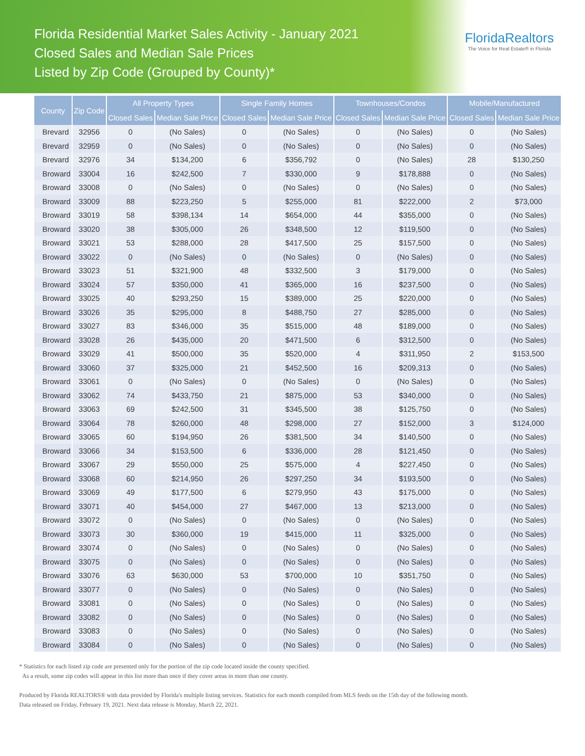Florida Residential Market Sales Activity - January 2021
Closed Sales and Median Sale Prices
Listed by Zip Code (Grouped by County)*
FloridaRealtors
The Voice for Real Estate® in Florida
| County | Zip Code | All Property Types | | Single Family Homes | | Townhouses/Condos | | Mobile/Manufactured | |
| --- | --- | --- | --- | --- | --- | --- | --- | --- | --- |
| | | Closed Sales | Median Sale Price | Closed Sales | Median Sale Price | Closed Sales | Median Sale Price | Closed Sales | Median Sale Price |
| Brevard | 32956 | 0 | (No Sales) | 0 | (No Sales) | 0 | (No Sales) | 0 | (No Sales) |
| Brevard | 32959 | 0 | (No Sales) | 0 | (No Sales) | 0 | (No Sales) | 0 | (No Sales) |
| Brevard | 32976 | 34 | $134,200 | 6 | $356,792 | 0 | (No Sales) | 28 | $130,250 |
| Broward | 33004 | 16 | $242,500 | 7 | $330,000 | 9 | $178,888 | 0 | (No Sales) |
| Broward | 33008 | 0 | (No Sales) | 0 | (No Sales) | 0 | (No Sales) | 0 | (No Sales) |
| Broward | 33009 | 88 | $223,250 | 5 | $255,000 | 81 | $222,000 | 2 | $73,000 |
| Broward | 33019 | 58 | $398,134 | 14 | $654,000 | 44 | $355,000 | 0 | (No Sales) |
| Broward | 33020 | 38 | $305,000 | 26 | $348,500 | 12 | $119,500 | 0 | (No Sales) |
| Broward | 33021 | 53 | $288,000 | 28 | $417,500 | 25 | $157,500 | 0 | (No Sales) |
| Broward | 33022 | 0 | (No Sales) | 0 | (No Sales) | 0 | (No Sales) | 0 | (No Sales) |
| Broward | 33023 | 51 | $321,900 | 48 | $332,500 | 3 | $179,000 | 0 | (No Sales) |
| Broward | 33024 | 57 | $350,000 | 41 | $365,000 | 16 | $237,500 | 0 | (No Sales) |
| Broward | 33025 | 40 | $293,250 | 15 | $389,000 | 25 | $220,000 | 0 | (No Sales) |
| Broward | 33026 | 35 | $295,000 | 8 | $488,750 | 27 | $285,000 | 0 | (No Sales) |
| Broward | 33027 | 83 | $346,000 | 35 | $515,000 | 48 | $189,000 | 0 | (No Sales) |
| Broward | 33028 | 26 | $435,000 | 20 | $471,500 | 6 | $312,500 | 0 | (No Sales) |
| Broward | 33029 | 41 | $500,000 | 35 | $520,000 | 4 | $311,950 | 2 | $153,500 |
| Broward | 33060 | 37 | $325,000 | 21 | $452,500 | 16 | $209,313 | 0 | (No Sales) |
| Broward | 33061 | 0 | (No Sales) | 0 | (No Sales) | 0 | (No Sales) | 0 | (No Sales) |
| Broward | 33062 | 74 | $433,750 | 21 | $875,000 | 53 | $340,000 | 0 | (No Sales) |
| Broward | 33063 | 69 | $242,500 | 31 | $345,500 | 38 | $125,750 | 0 | (No Sales) |
| Broward | 33064 | 78 | $260,000 | 48 | $298,000 | 27 | $152,000 | 3 | $124,000 |
| Broward | 33065 | 60 | $194,950 | 26 | $381,500 | 34 | $140,500 | 0 | (No Sales) |
| Broward | 33066 | 34 | $153,500 | 6 | $336,000 | 28 | $121,450 | 0 | (No Sales) |
| Broward | 33067 | 29 | $550,000 | 25 | $575,000 | 4 | $227,450 | 0 | (No Sales) |
| Broward | 33068 | 60 | $214,950 | 26 | $297,250 | 34 | $193,500 | 0 | (No Sales) |
| Broward | 33069 | 49 | $177,500 | 6 | $279,950 | 43 | $175,000 | 0 | (No Sales) |
| Broward | 33071 | 40 | $454,000 | 27 | $467,000 | 13 | $213,000 | 0 | (No Sales) |
| Broward | 33072 | 0 | (No Sales) | 0 | (No Sales) | 0 | (No Sales) | 0 | (No Sales) |
| Broward | 33073 | 30 | $360,000 | 19 | $415,000 | 11 | $325,000 | 0 | (No Sales) |
| Broward | 33074 | 0 | (No Sales) | 0 | (No Sales) | 0 | (No Sales) | 0 | (No Sales) |
| Broward | 33075 | 0 | (No Sales) | 0 | (No Sales) | 0 | (No Sales) | 0 | (No Sales) |
| Broward | 33076 | 63 | $630,000 | 53 | $700,000 | 10 | $351,750 | 0 | (No Sales) |
| Broward | 33077 | 0 | (No Sales) | 0 | (No Sales) | 0 | (No Sales) | 0 | (No Sales) |
| Broward | 33081 | 0 | (No Sales) | 0 | (No Sales) | 0 | (No Sales) | 0 | (No Sales) |
| Broward | 33082 | 0 | (No Sales) | 0 | (No Sales) | 0 | (No Sales) | 0 | (No Sales) |
| Broward | 33083 | 0 | (No Sales) | 0 | (No Sales) | 0 | (No Sales) | 0 | (No Sales) |
| Broward | 33084 | 0 | (No Sales) | 0 | (No Sales) | 0 | (No Sales) | 0 | (No Sales) |
* Statistics for each listed zip code are presented only for the portion of the zip code located inside the county specified.
As a result, some zip codes will appear in this list more than once if they cover areas in more than one county.
Produced by Florida REALTORS® with data provided by Florida's multiple listing services. Statistics for each month compiled from MLS feeds on the 15th day of the following month.
Data released on Friday, February 19, 2021. Next data release is Monday, March 22, 2021.